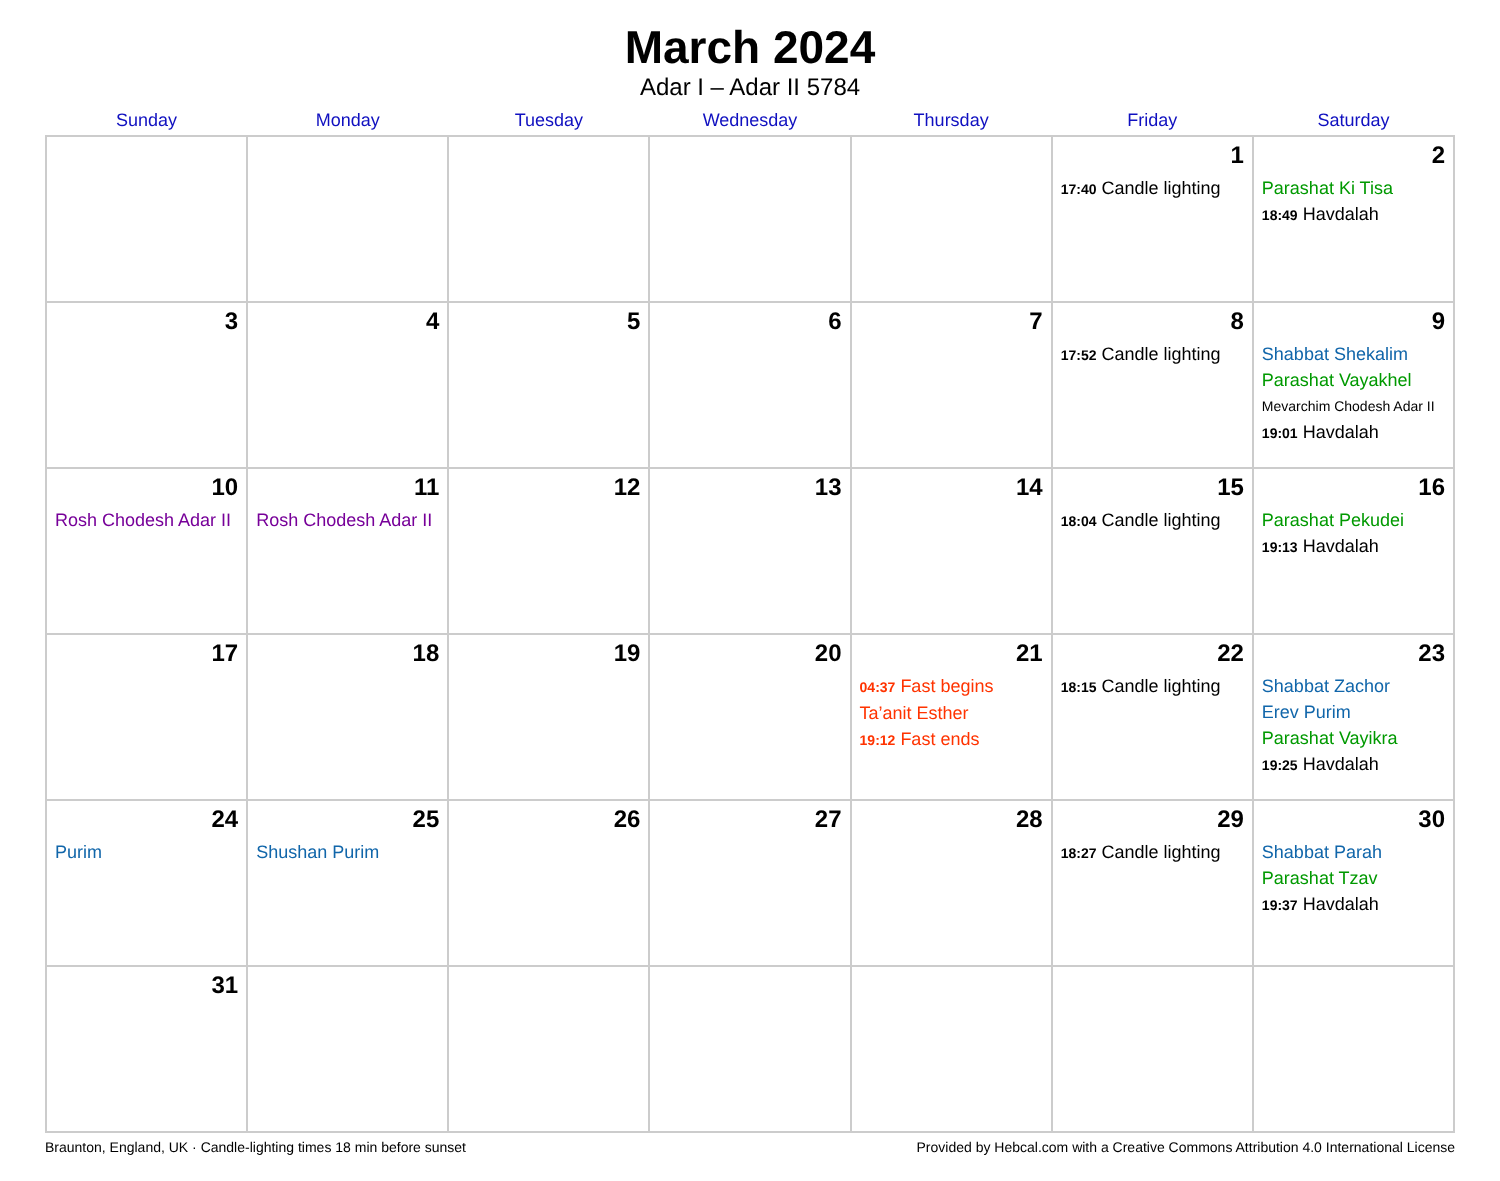March 2024
Adar I – Adar II 5784
| Sunday | Monday | Tuesday | Wednesday | Thursday | Friday | Saturday |
| --- | --- | --- | --- | --- | --- | --- |
| | | | | | 1 17:40 Candle lighting | 2 Parashat Ki Tisa 18:49 Havdalah |
| 3 | 4 | 5 | 6 | 7 | 8 17:52 Candle lighting | 9 Shabbat Shekalim Parashat Vayakhel Mevarchim Chodesh Adar II 19:01 Havdalah |
| 10 Rosh Chodesh Adar II | 11 Rosh Chodesh Adar II | 12 | 13 | 14 | 15 18:04 Candle lighting | 16 Parashat Pekudei 19:13 Havdalah |
| 17 | 18 | 19 | 20 | 21 04:37 Fast begins Ta’anit Esther 19:12 Fast ends | 22 18:15 Candle lighting | 23 Shabbat Zachor Erev Purim Parashat Vayikra 19:25 Havdalah |
| 24 Purim | 25 Shushan Purim | 26 | 27 | 28 | 29 18:27 Candle lighting | 30 Shabbat Parah Parashat Tzav 19:37 Havdalah |
| 31 | | | | | | |
Braunton, England, UK · Candle-lighting times 18 min before sunset Provided by Hebcal.com with a Creative Commons Attribution 4.0 International License